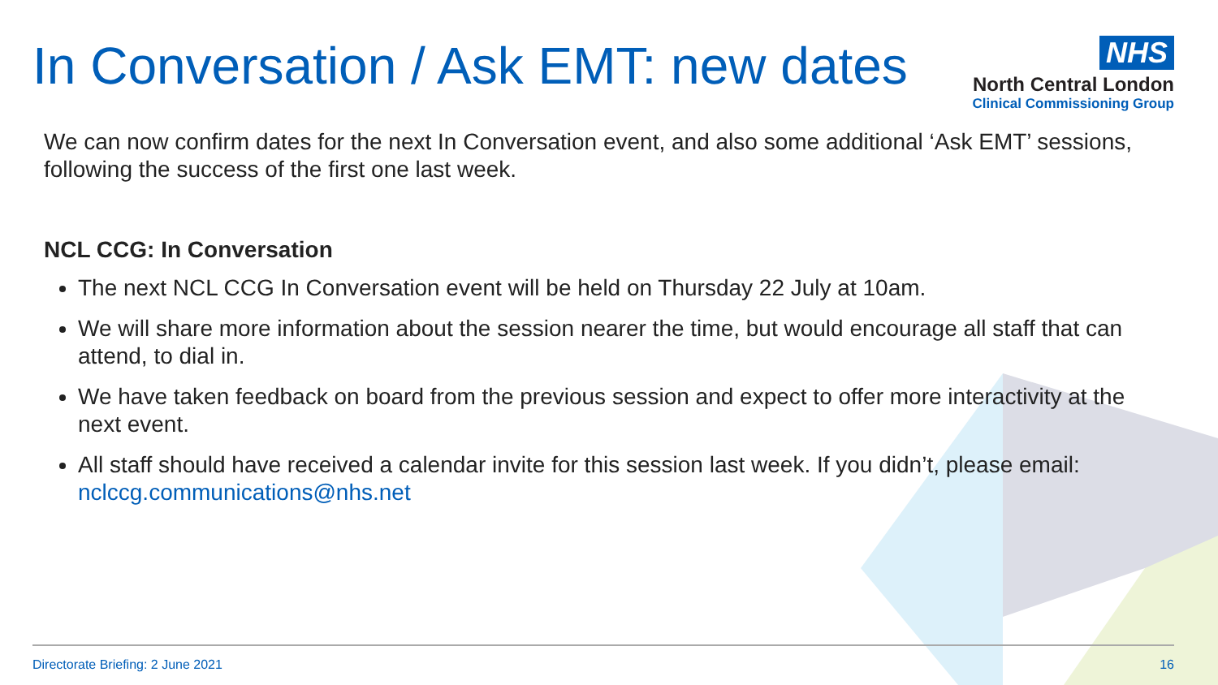In Conversation / Ask EMT: new dates
NHS
North Central London
Clinical Commissioning Group
We can now confirm dates for the next In Conversation event, and also some additional ‘Ask EMT’ sessions, following the success of the first one last week.
NCL CCG: In Conversation
The next NCL CCG In Conversation event will be held on Thursday 22 July at 10am.
We will share more information about the session nearer the time, but would encourage all staff that can attend, to dial in.
We have taken feedback on board from the previous session and expect to offer more interactivity at the next event.
All staff should have received a calendar invite for this session last week. If you didn’t, please email: nclccg.communications@nhs.net
Directorate Briefing: 2 June 2021 16